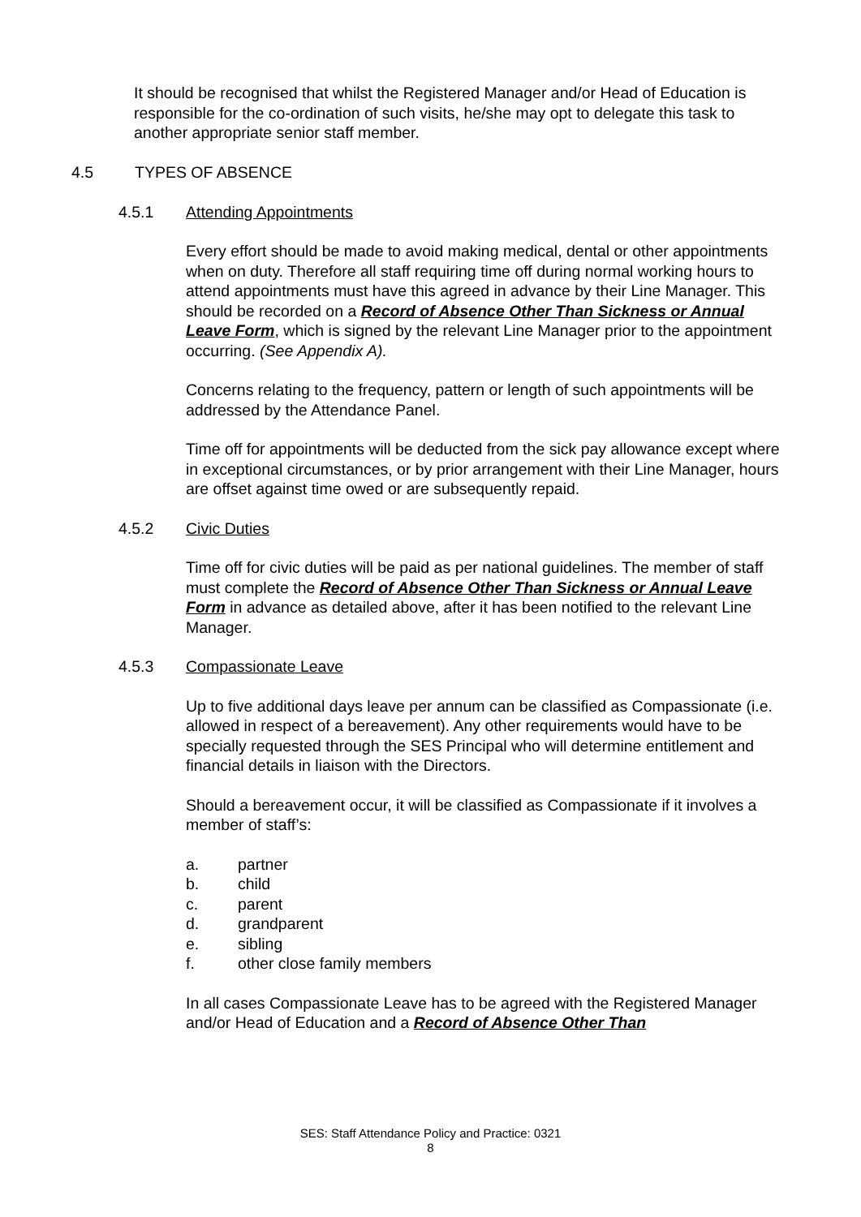It should be recognised that whilst the Registered Manager and/or Head of Education is responsible for the co-ordination of such visits, he/she may opt to delegate this task to another appropriate senior staff member.
4.5 TYPES OF ABSENCE
4.5.1 Attending Appointments
Every effort should be made to avoid making medical, dental or other appointments when on duty. Therefore all staff requiring time off during normal working hours to attend appointments must have this agreed in advance by their Line Manager. This should be recorded on a Record of Absence Other Than Sickness or Annual Leave Form, which is signed by the relevant Line Manager prior to the appointment occurring. (See Appendix A).
Concerns relating to the frequency, pattern or length of such appointments will be addressed by the Attendance Panel.
Time off for appointments will be deducted from the sick pay allowance except where in exceptional circumstances, or by prior arrangement with their Line Manager, hours are offset against time owed or are subsequently repaid.
4.5.2 Civic Duties
Time off for civic duties will be paid as per national guidelines. The member of staff must complete the Record of Absence Other Than Sickness or Annual Leave Form in advance as detailed above, after it has been notified to the relevant Line Manager.
4.5.3 Compassionate Leave
Up to five additional days leave per annum can be classified as Compassionate (i.e. allowed in respect of a bereavement). Any other requirements would have to be specially requested through the SES Principal who will determine entitlement and financial details in liaison with the Directors.
Should a bereavement occur, it will be classified as Compassionate if it involves a member of staff’s:
a. partner
b. child
c. parent
d. grandparent
e. sibling
f. other close family members
In all cases Compassionate Leave has to be agreed with the Registered Manager and/or Head of Education and a Record of Absence Other Than
SES: Staff Attendance Policy and Practice: 0321
8